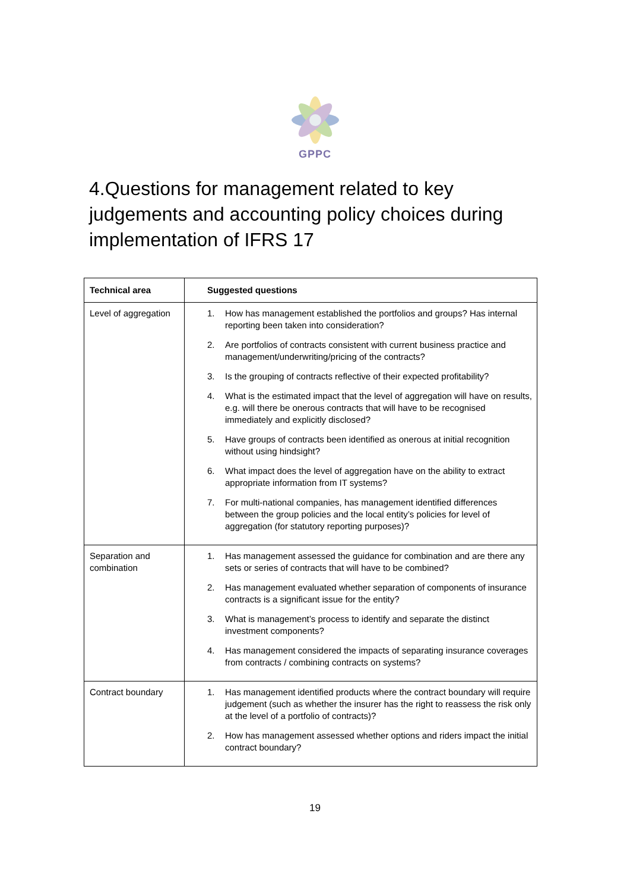GPPC
4.Questions for management related to key judgements and accounting policy choices during implementation of IFRS 17
| Technical area | Suggested questions |
| --- | --- |
| Level of aggregation | 1. How has management established the portfolios and groups? Has internal reporting been taken into consideration? 2. Are portfolios of contracts consistent with current business practice and management/underwriting/pricing of the contracts? 3. Is the grouping of contracts reflective of their expected profitability? 4. What is the estimated impact that the level of aggregation will have on results, e.g. will there be onerous contracts that will have to be recognised immediately and explicitly disclosed? 5. Have groups of contracts been identified as onerous at initial recognition without using hindsight? 6. What impact does the level of aggregation have on the ability to extract appropriate information from IT systems? 7. For multi-national companies, has management identified differences between the group policies and the local entity’s policies for level of aggregation (for statutory reporting purposes)? |
| Separation and combination | 1. Has management assessed the guidance for combination and are there any sets or series of contracts that will have to be combined? 2. Has management evaluated whether separation of components of insurance contracts is a significant issue for the entity? 3. What is management’s process to identify and separate the distinct investment components? 4. Has management considered the impacts of separating insurance coverages from contracts / combining contracts on systems? |
| Contract boundary | 1. Has management identified products where the contract boundary will require judgement (such as whether the insurer has the right to reassess the risk only at the level of a portfolio of contracts)? 2. How has management assessed whether options and riders impact the initial contract boundary? |
19